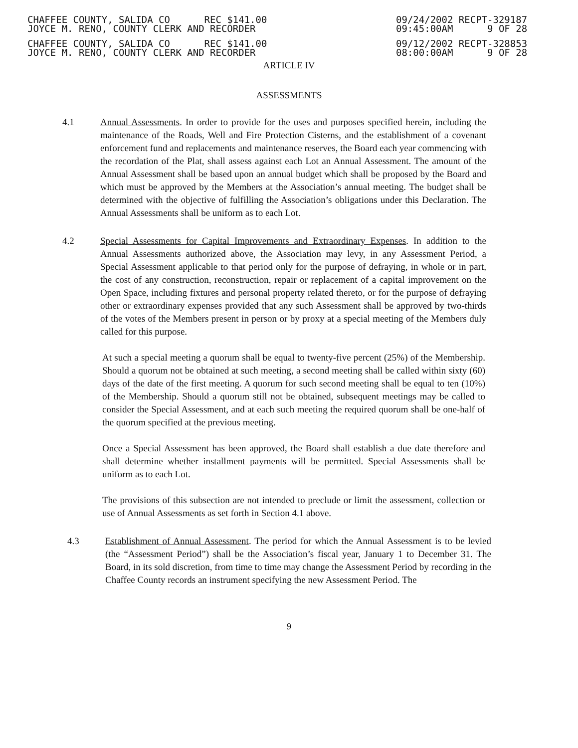CHAFFEE COUNTY, SALIDA CO REC $141.00
JOYCE M. RENO, COUNTY CLERK AND RECORDER
09/24/2002 RECPT-329187
09:45:00AM 9 OF 28
CHAFFEE COUNTY, SALIDA CO REC $141.00
JOYCE M. RENO, COUNTY CLERK AND RECORDER
09/12/2002 RECPT-328853
08:00:00AM 9 OF 28
ARTICLE IV
ASSESSMENTS
4.1 Annual Assessments. In order to provide for the uses and purposes specified herein, including the maintenance of the Roads, Well and Fire Protection Cisterns, and the establishment of a covenant enforcement fund and replacements and maintenance reserves, the Board each year commencing with the recordation of the Plat, shall assess against each Lot an Annual Assessment. The amount of the Annual Assessment shall be based upon an annual budget which shall be proposed by the Board and which must be approved by the Members at the Association’s annual meeting. The budget shall be determined with the objective of fulfilling the Association’s obligations under this Declaration. The Annual Assessments shall be uniform as to each Lot.
4.2 Special Assessments for Capital Improvements and Extraordinary Expenses. In addition to the Annual Assessments authorized above, the Association may levy, in any Assessment Period, a Special Assessment applicable to that period only for the purpose of defraying, in whole or in part, the cost of any construction, reconstruction, repair or replacement of a capital improvement on the Open Space, including fixtures and personal property related thereto, or for the purpose of defraying other or extraordinary expenses provided that any such Assessment shall be approved by two-thirds of the votes of the Members present in person or by proxy at a special meeting of the Members duly called for this purpose.
At such a special meeting a quorum shall be equal to twenty-five percent (25%) of the Membership. Should a quorum not be obtained at such meeting, a second meeting shall be called within sixty (60) days of the date of the first meeting. A quorum for such second meeting shall be equal to ten (10%) of the Membership. Should a quorum still not be obtained, subsequent meetings may be called to consider the Special Assessment, and at each such meeting the required quorum shall be one-half of the quorum specified at the previous meeting.
Once a Special Assessment has been approved, the Board shall establish a due date therefore and shall determine whether installment payments will be permitted. Special Assessments shall be uniform as to each Lot.
The provisions of this subsection are not intended to preclude or limit the assessment, collection or use of Annual Assessments as set forth in Section 4.1 above.
4.3 Establishment of Annual Assessment. The period for which the Annual Assessment is to be levied (the “Assessment Period”) shall be the Association’s fiscal year, January 1 to December 31. The Board, in its sold discretion, from time to time may change the Assessment Period by recording in the Chaffee County records an instrument specifying the new Assessment Period. The
9